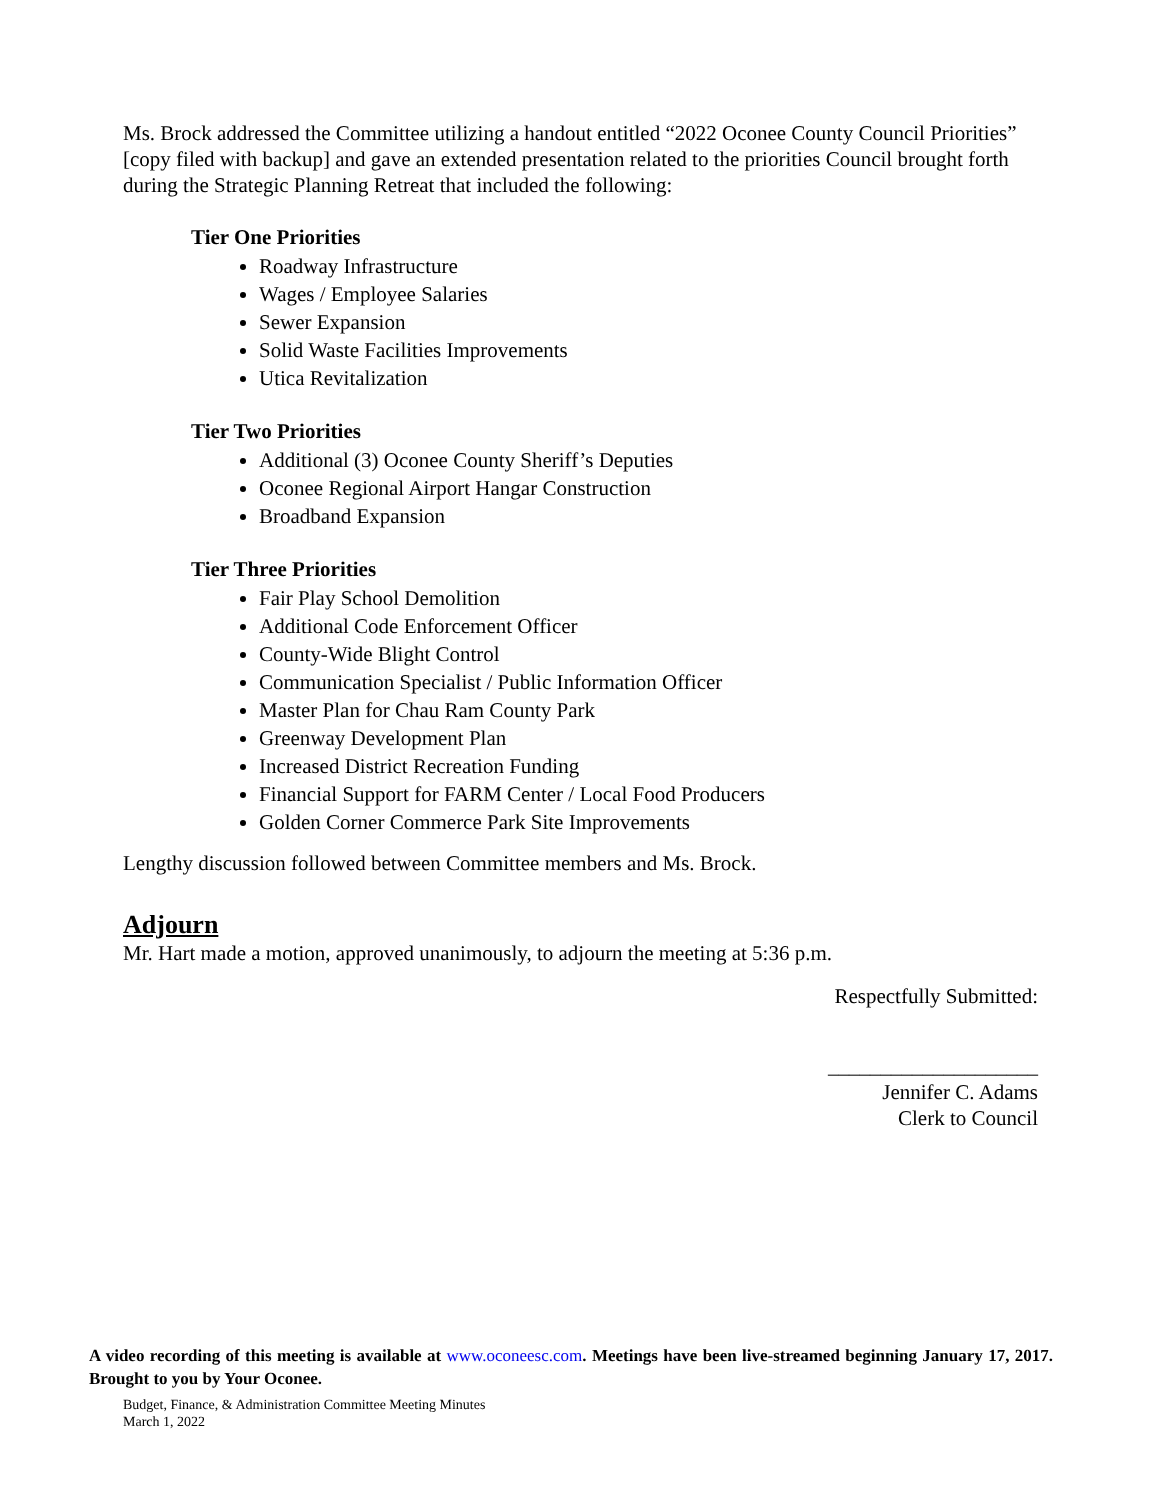Ms. Brock addressed the Committee utilizing a handout entitled “2022 Oconee County Council Priorities” [copy filed with backup] and gave an extended presentation related to the priorities Council brought forth during the Strategic Planning Retreat that included the following:
Tier One Priorities
Roadway Infrastructure
Wages / Employee Salaries
Sewer Expansion
Solid Waste Facilities Improvements
Utica Revitalization
Tier Two Priorities
Additional (3) Oconee County Sheriff’s Deputies
Oconee Regional Airport Hangar Construction
Broadband Expansion
Tier Three Priorities
Fair Play School Demolition
Additional Code Enforcement Officer
County-Wide Blight Control
Communication Specialist / Public Information Officer
Master Plan for Chau Ram County Park
Greenway Development Plan
Increased District Recreation Funding
Financial Support for FARM Center / Local Food Producers
Golden Corner Commerce Park Site Improvements
Lengthy discussion followed between Committee members and Ms. Brock.
Adjourn
Mr. Hart made a motion, approved unanimously, to adjourn the meeting at 5:36 p.m.
Respectfully Submitted:
____________________
Jennifer C. Adams
Clerk to Council
A video recording of this meeting is available at www.oconeesc.com. Meetings have been live-streamed beginning January 17, 2017. Brought to you by Your Oconee.
Budget, Finance, & Administration Committee Meeting Minutes
March 1, 2022